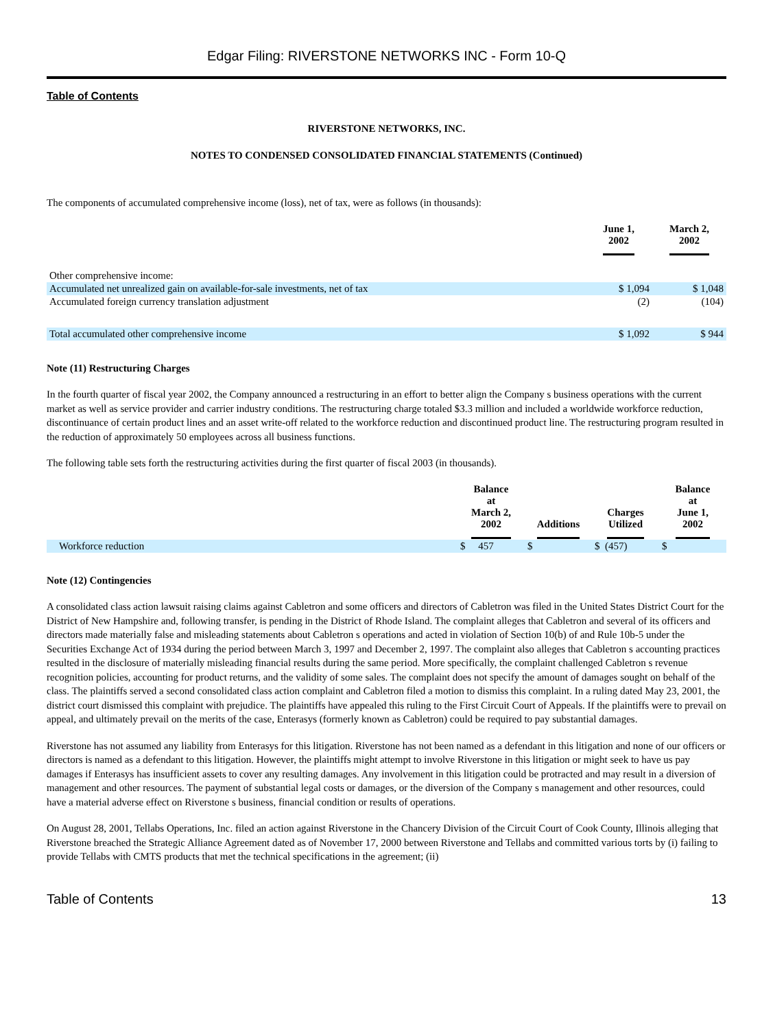Edgar Filing: RIVERSTONE NETWORKS INC - Form 10-Q
Table of Contents
RIVERSTONE NETWORKS, INC.
NOTES TO CONDENSED CONSOLIDATED FINANCIAL STATEMENTS (Continued)
The components of accumulated comprehensive income (loss), net of tax, were as follows (in thousands):
| | June 1, 2002 | March 2, 2002 |
| --- | --- | --- |
| Other comprehensive income: | | |
| Accumulated net unrealized gain on available-for-sale investments, net of tax | $ 1,094 | $ 1,048 |
| Accumulated foreign currency translation adjustment | (2) | (104) |
| Total accumulated other comprehensive income | $ 1,092 | $ 944 |
Note (11) Restructuring Charges
In the fourth quarter of fiscal year 2002, the Company announced a restructuring in an effort to better align the Company s business operations with the current market as well as service provider and carrier industry conditions. The restructuring charge totaled $3.3 million and included a worldwide workforce reduction, discontinuance of certain product lines and an asset write-off related to the workforce reduction and discontinued product line. The restructuring program resulted in the reduction of approximately 50 employees across all business functions.
The following table sets forth the restructuring activities during the first quarter of fiscal 2003 (in thousands).
| | Balance at March 2, 2002 | Additions | Charges Utilized | Balance at June 1, 2002 |
| --- | --- | --- | --- | --- |
| Workforce reduction | $ 457 | $ | $ (457) | $ |
Note (12) Contingencies
A consolidated class action lawsuit raising claims against Cabletron and some officers and directors of Cabletron was filed in the United States District Court for the District of New Hampshire and, following transfer, is pending in the District of Rhode Island. The complaint alleges that Cabletron and several of its officers and directors made materially false and misleading statements about Cabletron s operations and acted in violation of Section 10(b) of and Rule 10b-5 under the Securities Exchange Act of 1934 during the period between March 3, 1997 and December 2, 1997. The complaint also alleges that Cabletron s accounting practices resulted in the disclosure of materially misleading financial results during the same period. More specifically, the complaint challenged Cabletron s revenue recognition policies, accounting for product returns, and the validity of some sales. The complaint does not specify the amount of damages sought on behalf of the class. The plaintiffs served a second consolidated class action complaint and Cabletron filed a motion to dismiss this complaint. In a ruling dated May 23, 2001, the district court dismissed this complaint with prejudice. The plaintiffs have appealed this ruling to the First Circuit Court of Appeals. If the plaintiffs were to prevail on appeal, and ultimately prevail on the merits of the case, Enterasys (formerly known as Cabletron) could be required to pay substantial damages.
Riverstone has not assumed any liability from Enterasys for this litigation. Riverstone has not been named as a defendant in this litigation and none of our officers or directors is named as a defendant to this litigation. However, the plaintiffs might attempt to involve Riverstone in this litigation or might seek to have us pay damages if Enterasys has insufficient assets to cover any resulting damages. Any involvement in this litigation could be protracted and may result in a diversion of management and other resources. The payment of substantial legal costs or damages, or the diversion of the Company s management and other resources, could have a material adverse effect on Riverstone s business, financial condition or results of operations.
On August 28, 2001, Tellabs Operations, Inc. filed an action against Riverstone in the Chancery Division of the Circuit Court of Cook County, Illinois alleging that Riverstone breached the Strategic Alliance Agreement dated as of November 17, 2000 between Riverstone and Tellabs and committed various torts by (i) failing to provide Tellabs with CMTS products that met the technical specifications in the agreement; (ii)
Table of Contents 13